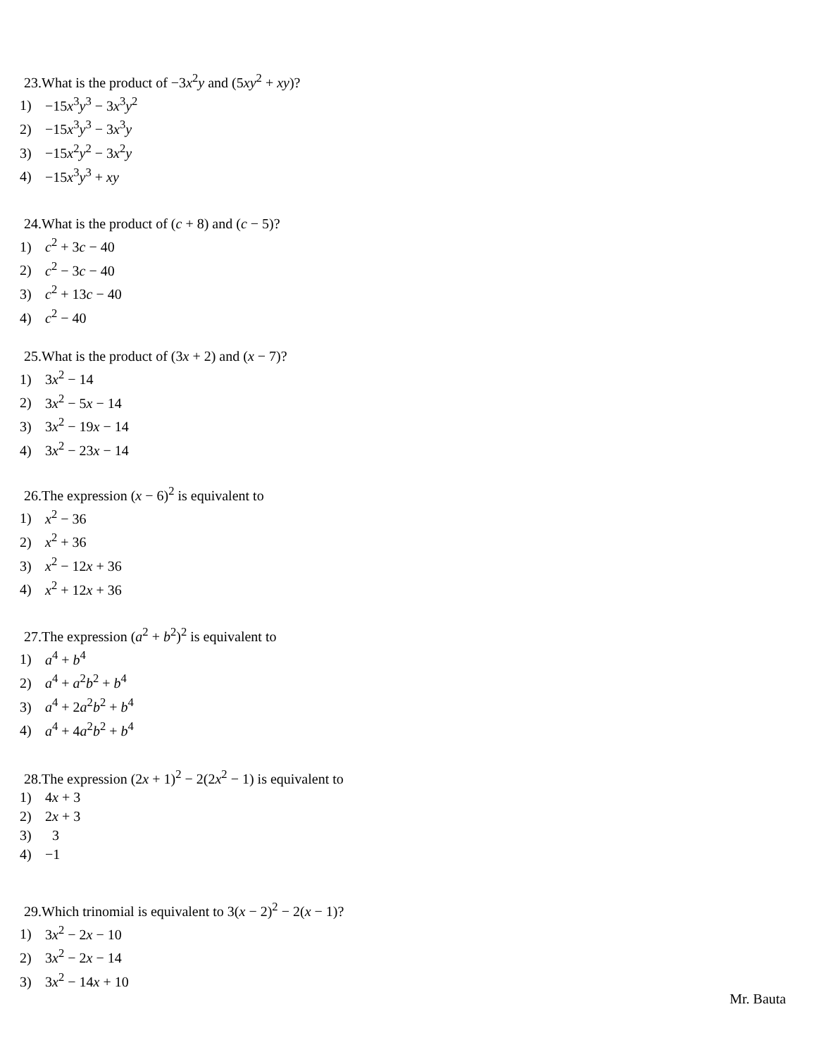23.What is the product of −3x<sup>2</sup>y and (5xy<sup>2</sup> + xy)?
1) −15x<sup>3</sup>y<sup>3</sup> − 3x<sup>3</sup>y<sup>2</sup>
2) −15x<sup>3</sup>y<sup>3</sup> − 3x<sup>3</sup>y
3) −15x<sup>2</sup>y<sup>2</sup> − 3x<sup>2</sup>y
4) −15x<sup>3</sup>y<sup>3</sup> + xy
24.What is the product of (c + 8) and (c − 5)?
1) c<sup>2</sup> + 3c − 40
2) c<sup>2</sup> − 3c − 40
3) c<sup>2</sup> + 13c − 40
4) c<sup>2</sup> − 40
25.What is the product of (3x + 2) and (x − 7)?
1) 3x<sup>2</sup> − 14
2) 3x<sup>2</sup> − 5x − 14
3) 3x<sup>2</sup> − 19x − 14
4) 3x<sup>2</sup> − 23x − 14
26.The expression (x − 6)<sup>2</sup> is equivalent to
1) x<sup>2</sup> − 36
2) x<sup>2</sup> + 36
3) x<sup>2</sup> − 12x + 36
4) x<sup>2</sup> + 12x + 36
27.The expression (a<sup>2</sup> + b<sup>2</sup>)<sup>2</sup> is equivalent to
1) a<sup>4</sup> + b<sup>4</sup>
2) a<sup>4</sup> + a<sup>2</sup>b<sup>2</sup> + b<sup>4</sup>
3) a<sup>4</sup> + 2a<sup>2</sup>b<sup>2</sup> + b<sup>4</sup>
4) a<sup>4</sup> + 4a<sup>2</sup>b<sup>2</sup> + b<sup>4</sup>
28.The expression (2x + 1)<sup>2</sup> − 2(2x<sup>2</sup> − 1) is equivalent to
1) 4x + 3
2) 2x + 3
3) 3
4) −1
29.Which trinomial is equivalent to 3(x − 2)<sup>2</sup> − 2(x − 1)?
1) 3x<sup>2</sup> − 2x − 10
2) 3x<sup>2</sup> − 2x − 14
3) 3x<sup>2</sup> − 14x + 10
Mr. Bauta